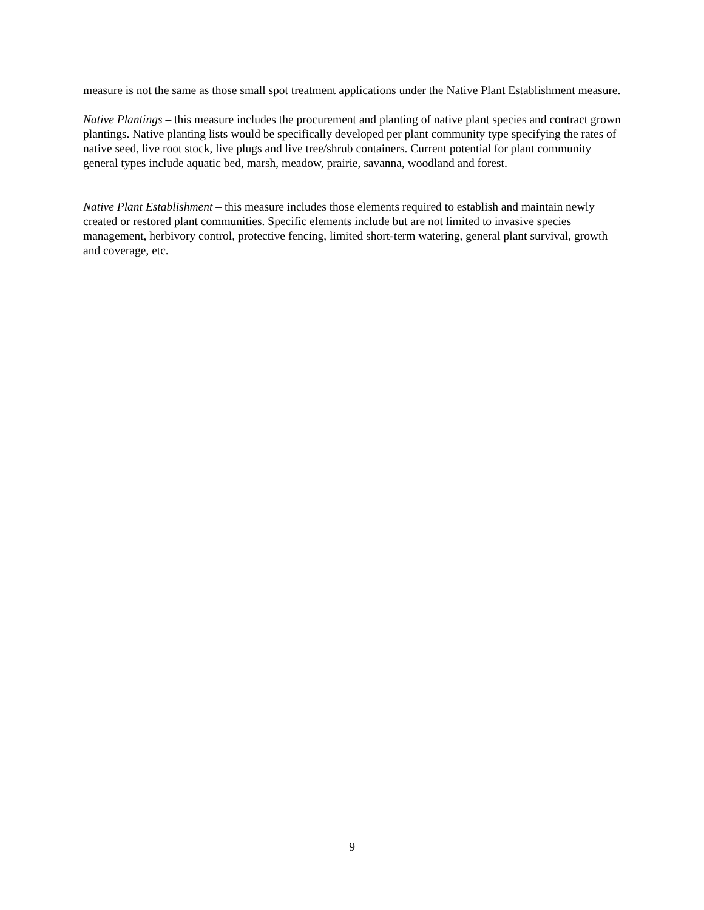measure is not the same as those small spot treatment applications under the Native Plant Establishment measure.
Native Plantings – this measure includes the procurement and planting of native plant species and contract grown plantings. Native planting lists would be specifically developed per plant community type specifying the rates of native seed, live root stock, live plugs and live tree/shrub containers. Current potential for plant community general types include aquatic bed, marsh, meadow, prairie, savanna, woodland and forest.
Native Plant Establishment – this measure includes those elements required to establish and maintain newly created or restored plant communities. Specific elements include but are not limited to invasive species management, herbivory control, protective fencing, limited short-term watering, general plant survival, growth and coverage, etc.
9